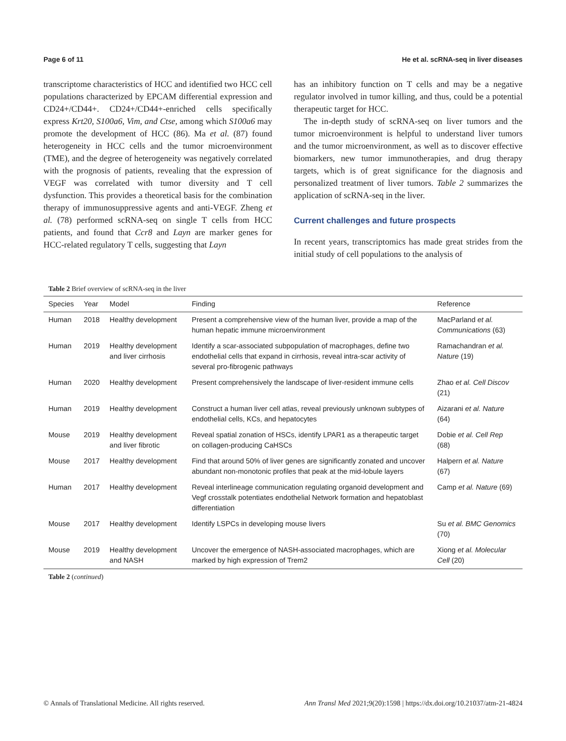Page 6 of 11 He et al. scRNA-seq in liver diseases
transcriptome characteristics of HCC and identified two HCC cell populations characterized by EPCAM differential expression and CD24+/CD44+. CD24+/CD44+-enriched cells specifically express Krt20, S100a6, Vim, and Ctse, among which S100a6 may promote the development of HCC (86). Ma et al. (87) found heterogeneity in HCC cells and the tumor microenvironment (TME), and the degree of heterogeneity was negatively correlated with the prognosis of patients, revealing that the expression of VEGF was correlated with tumor diversity and T cell dysfunction. This provides a theoretical basis for the combination therapy of immunosuppressive agents and anti-VEGF. Zheng et al. (78) performed scRNA-seq on single T cells from HCC patients, and found that Ccr8 and Layn are marker genes for HCC-related regulatory T cells, suggesting that Layn
has an inhibitory function on T cells and may be a negative regulator involved in tumor killing, and thus, could be a potential therapeutic target for HCC.
The in-depth study of scRNA-seq on liver tumors and the tumor microenvironment is helpful to understand liver tumors and the tumor microenvironment, as well as to discover effective biomarkers, new tumor immunotherapies, and drug therapy targets, which is of great significance for the diagnosis and personalized treatment of liver tumors. Table 2 summarizes the application of scRNA-seq in the liver.
Current challenges and future prospects
In recent years, transcriptomics has made great strides from the initial study of cell populations to the analysis of
Table 2 Brief overview of scRNA-seq in the liver
| Species | Year | Model | Finding | Reference |
| --- | --- | --- | --- | --- |
| Human | 2018 | Healthy development | Present a comprehensive view of the human liver, provide a map of the human hepatic immune microenvironment | MacParland et al. Communications (63) |
| Human | 2019 | Healthy development and liver cirrhosis | Identify a scar-associated subpopulation of macrophages, define two endothelial cells that expand in cirrhosis, reveal intra-scar activity of several pro-fibrogenic pathways | Ramachandran et al. Nature (19) |
| Human | 2020 | Healthy development | Present comprehensively the landscape of liver-resident immune cells | Zhao et al. Cell Discov (21) |
| Human | 2019 | Healthy development | Construct a human liver cell atlas, reveal previously unknown subtypes of endothelial cells, KCs, and hepatocytes | Aizarani et al. Nature (64) |
| Mouse | 2019 | Healthy development and liver fibrotic | Reveal spatial zonation of HSCs, identify LPAR1 as a therapeutic target on collagen-producing CaHSCs | Dobie et al. Cell Rep (68) |
| Mouse | 2017 | Healthy development | Find that around 50% of liver genes are significantly zonated and uncover abundant non-monotonic profiles that peak at the mid-lobule layers | Halpern et al. Nature (67) |
| Human | 2017 | Healthy development | Reveal interlineage communication regulating organoid development and Vegf crosstalk potentiates endothelial Network formation and hepatoblast differentiation | Camp et al. Nature (69) |
| Mouse | 2017 | Healthy development | Identify LSPCs in developing mouse livers | Su et al. BMC Genomics (70) |
| Mouse | 2019 | Healthy development and NASH | Uncover the emergence of NASH-associated macrophages, which are marked by high expression of Trem2 | Xiong et al. Molecular Cell (20) |
Table 2 (continued)
© Annals of Translational Medicine. All rights reserved. Ann Transl Med 2021;9(20):1598 | https://dx.doi.org/10.21037/atm-21-4824